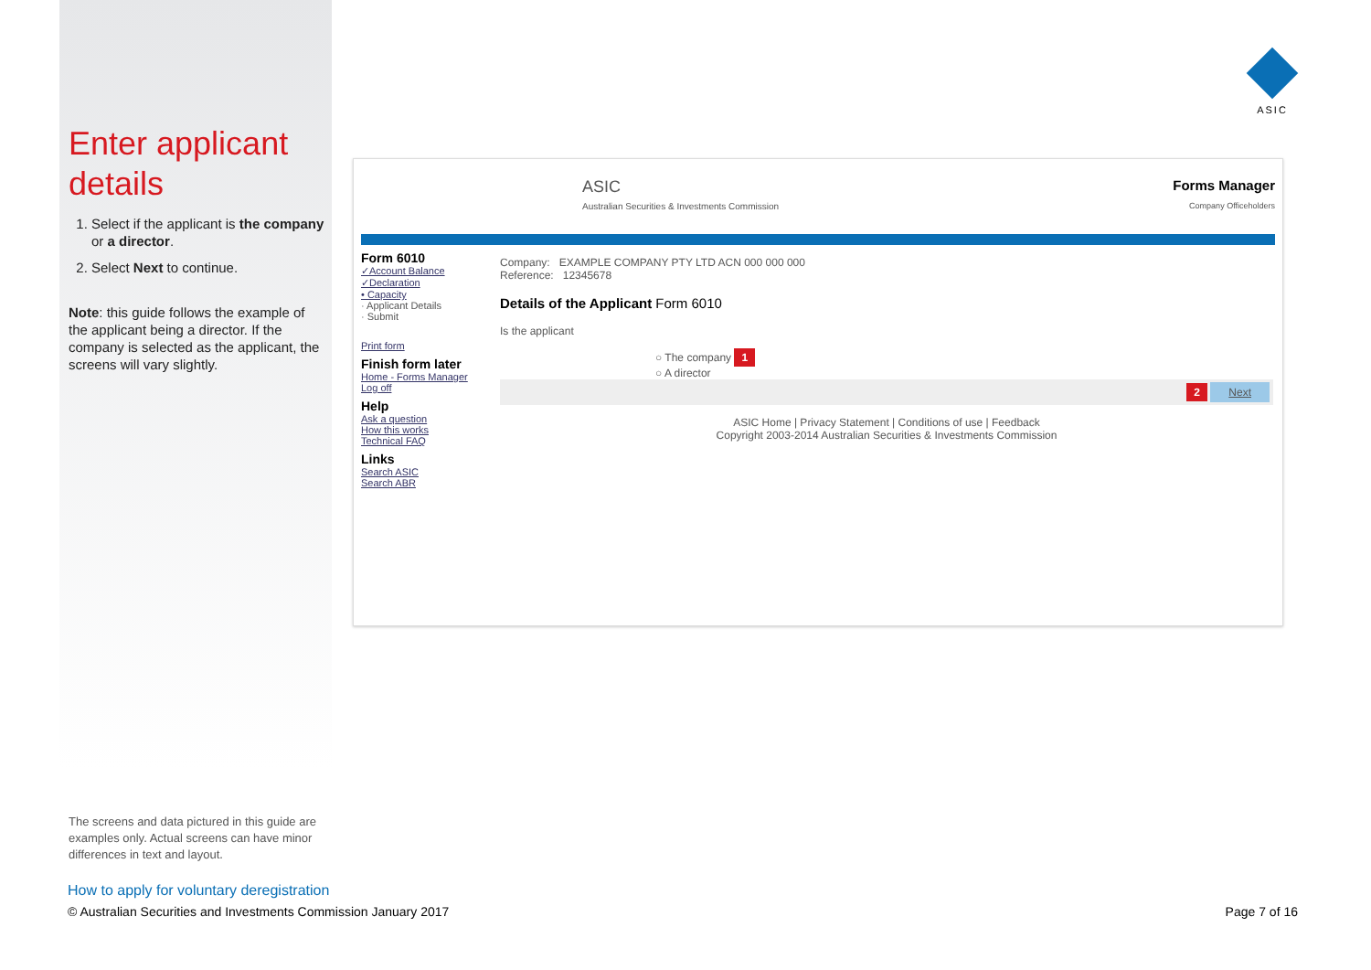ASIC
Enter applicant details
1. Select if the applicant is the company or a director.
2. Select Next to continue.
Note: this guide follows the example of the applicant being a director. If the company is selected as the applicant, the screens will vary slightly.
ASIC
Australian Securities & Investments Commission
Forms Manager
Company Officeholders
Form 6010
✓Account Balance
✓Declaration
• Capacity
· Applicant Details
· Submit
Print form
Finish form later
Home - Forms Manager
Log off
Help
Ask a question
How this works
Technical FAQ
Links
Search ASIC
Search ABR
Company: EXAMPLE COMPANY PTY LTD ACN 000 000 000
Reference: 12345678
Details of the Applicant Form 6010
Is the applicant
○ The company 1
○ A director
2 Next
ASIC Home | Privacy Statement | Conditions of use | Feedback
Copyright 2003-2014 Australian Securities & Investments Commission
The screens and data pictured in this guide are examples only. Actual screens can have minor differences in text and layout.
How to apply for voluntary deregistration
© Australian Securities and Investments Commission January 2017 Page 7 of 16